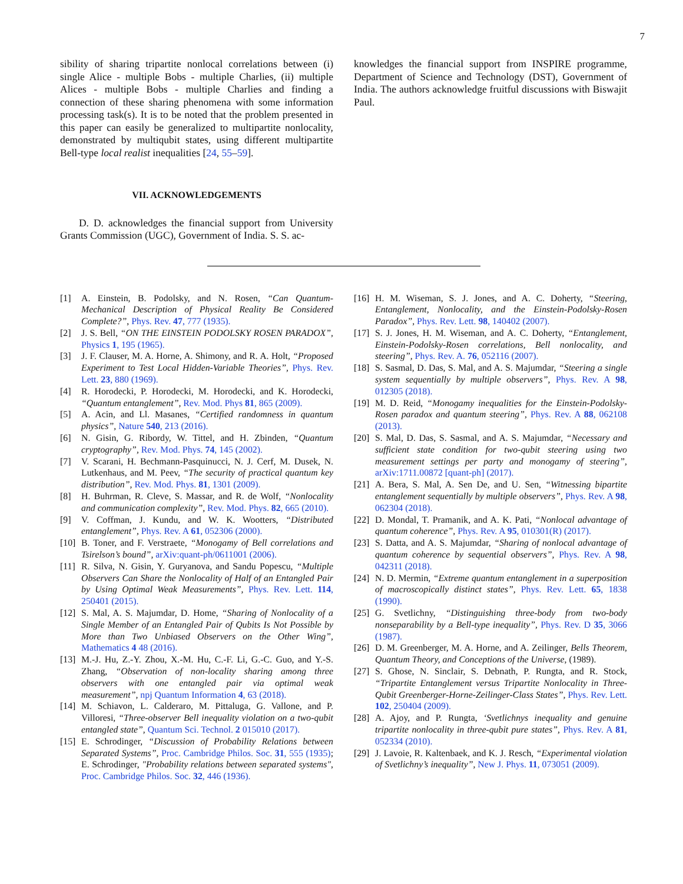7
sibility of sharing tripartite nonlocal correlations between (i) single Alice - multiple Bobs - multiple Charlies, (ii) multiple Alices - multiple Bobs - multiple Charlies and finding a connection of these sharing phenomena with some information processing task(s). It is to be noted that the problem presented in this paper can easily be generalized to multipartite nonlocality, demonstrated by multiqubit states, using different multipartite Bell-type local realist inequalities [24, 55–59].
VII. ACKNOWLEDGEMENTS
D. D. acknowledges the financial support from University Grants Commission (UGC), Government of India. S. S. ac-
knowledges the financial support from INSPIRE programme, Department of Science and Technology (DST), Government of India. The authors acknowledge fruitful discussions with Biswajit Paul.
[1] A. Einstein, B. Podolsky, and N. Rosen, “Can Quantum-Mechanical Description of Physical Reality Be Considered Complete?”, Phys. Rev. 47, 777 (1935).
[2] J. S. Bell, “ON THE EINSTEIN PODOLSKY ROSEN PARADOX”, Physics 1, 195 (1965).
[3] J. F. Clauser, M. A. Horne, A. Shimony, and R. A. Holt, “Proposed Experiment to Test Local Hidden-Variable Theories”, Phys. Rev. Lett. 23, 880 (1969).
[4] R. Horodecki, P. Horodecki, M. Horodecki, and K. Horodecki, “Quantum entanglement”, Rev. Mod. Phys 81, 865 (2009).
[5] A. Acin, and Ll. Masanes, “Certified randomness in quantum physics”, Nature 540, 213 (2016).
[6] N. Gisin, G. Ribordy, W. Tittel, and H. Zbinden, “Quantum cryptography”, Rev. Mod. Phys. 74, 145 (2002).
[7] V. Scarani, H. Bechmann-Pasquinucci, N. J. Cerf, M. Dusek, N. Lutkenhaus, and M. Peev, “The security of practical quantum key distribution”, Rev. Mod. Phys. 81, 1301 (2009).
[8] H. Buhrman, R. Cleve, S. Massar, and R. de Wolf, “Nonlocality and communication complexity”, Rev. Mod. Phys. 82, 665 (2010).
[9] V. Coffman, J. Kundu, and W. K. Wootters, “Distributed entanglement”, Phys. Rev. A 61, 052306 (2000).
[10] B. Toner, and F. Verstraete, “Monogamy of Bell correlations and Tsirelson’s bound”, arXiv:quant-ph/0611001 (2006).
[11] R. Silva, N. Gisin, Y. Guryanova, and Sandu Popescu, “Multiple Observers Can Share the Nonlocality of Half of an Entangled Pair by Using Optimal Weak Measurements”, Phys. Rev. Lett. 114, 250401 (2015).
[12] S. Mal, A. S. Majumdar, D. Home, “Sharing of Nonlocality of a Single Member of an Entangled Pair of Qubits Is Not Possible by More than Two Unbiased Observers on the Other Wing”, Mathematics 4 48 (2016).
[13] M.-J. Hu, Z.-Y. Zhou, X.-M. Hu, C.-F. Li, G.-C. Guo, and Y.-S. Zhang, “Observation of non-locality sharing among three observers with one entangled pair via optimal weak measurement”, npj Quantum Information 4, 63 (2018).
[14] M. Schiavon, L. Calderaro, M. Pittaluga, G. Vallone, and P. Villoresi, “Three-observer Bell inequality violation on a two-qubit entangled state”, Quantum Sci. Technol. 2 015010 (2017).
[15] E. Schrodinger, “Discussion of Probability Relations between Separated Systems”, Proc. Cambridge Philos. Soc. 31, 555 (1935); E. Schrodinger, "Probability relations between separated systems", Proc. Cambridge Philos. Soc. 32, 446 (1936).
[16] H. M. Wiseman, S. J. Jones, and A. C. Doherty, “Steering, Entanglement, Nonlocality, and the Einstein-Podolsky-Rosen Paradox”, Phys. Rev. Lett. 98, 140402 (2007).
[17] S. J. Jones, H. M. Wiseman, and A. C. Doherty, “Entanglement, Einstein-Podolsky-Rosen correlations, Bell nonlocality, and steering”, Phys. Rev. A. 76, 052116 (2007).
[18] S. Sasmal, D. Das, S. Mal, and A. S. Majumdar, “Steering a single system sequentially by multiple observers”, Phys. Rev. A 98, 012305 (2018).
[19] M. D. Reid, “Monogamy inequalities for the Einstein-Podolsky-Rosen paradox and quantum steering”, Phys. Rev. A 88, 062108 (2013).
[20] S. Mal, D. Das, S. Sasmal, and A. S. Majumdar, “Necessary and sufficient state condition for two-qubit steering using two measurement settings per party and monogamy of steering”, arXiv:1711.00872 [quant-ph] (2017).
[21] A. Bera, S. Mal, A. Sen De, and U. Sen, “Witnessing bipartite entanglement sequentially by multiple observers”, Phys. Rev. A 98, 062304 (2018).
[22] D. Mondal, T. Pramanik, and A. K. Pati, “Nonlocal advantage of quantum coherence”, Phys. Rev. A 95, 010301(R) (2017).
[23] S. Datta, and A. S. Majumdar, “Sharing of nonlocal advantage of quantum coherence by sequential observers”, Phys. Rev. A 98, 042311 (2018).
[24] N. D. Mermin, “Extreme quantum entanglement in a superposition of macroscopically distinct states”, Phys. Rev. Lett. 65, 1838 (1990).
[25] G. Svetlichny, “Distinguishing three-body from two-body nonseparability by a Bell-type inequality”, Phys. Rev. D 35, 3066 (1987).
[26] D. M. Greenberger, M. A. Horne, and A. Zeilinger, Bells Theorem, Quantum Theory, and Conceptions of the Universe, (1989).
[27] S. Ghose, N. Sinclair, S. Debnath, P. Rungta, and R. Stock, “Tripartite Entanglement versus Tripartite Nonlocality in Three-Qubit Greenberger-Horne-Zeilinger-Class States”, Phys. Rev. Lett. 102, 250404 (2009).
[28] A. Ajoy, and P. Rungta, ‘Svetlichnys inequality and genuine tripartite nonlocality in three-qubit pure states”, Phys. Rev. A 81, 052334 (2010).
[29] J. Lavoie, R. Kaltenbaek, and K. J. Resch, “Experimental violation of Svetlichny’s inequality”, New J. Phys. 11, 073051 (2009).